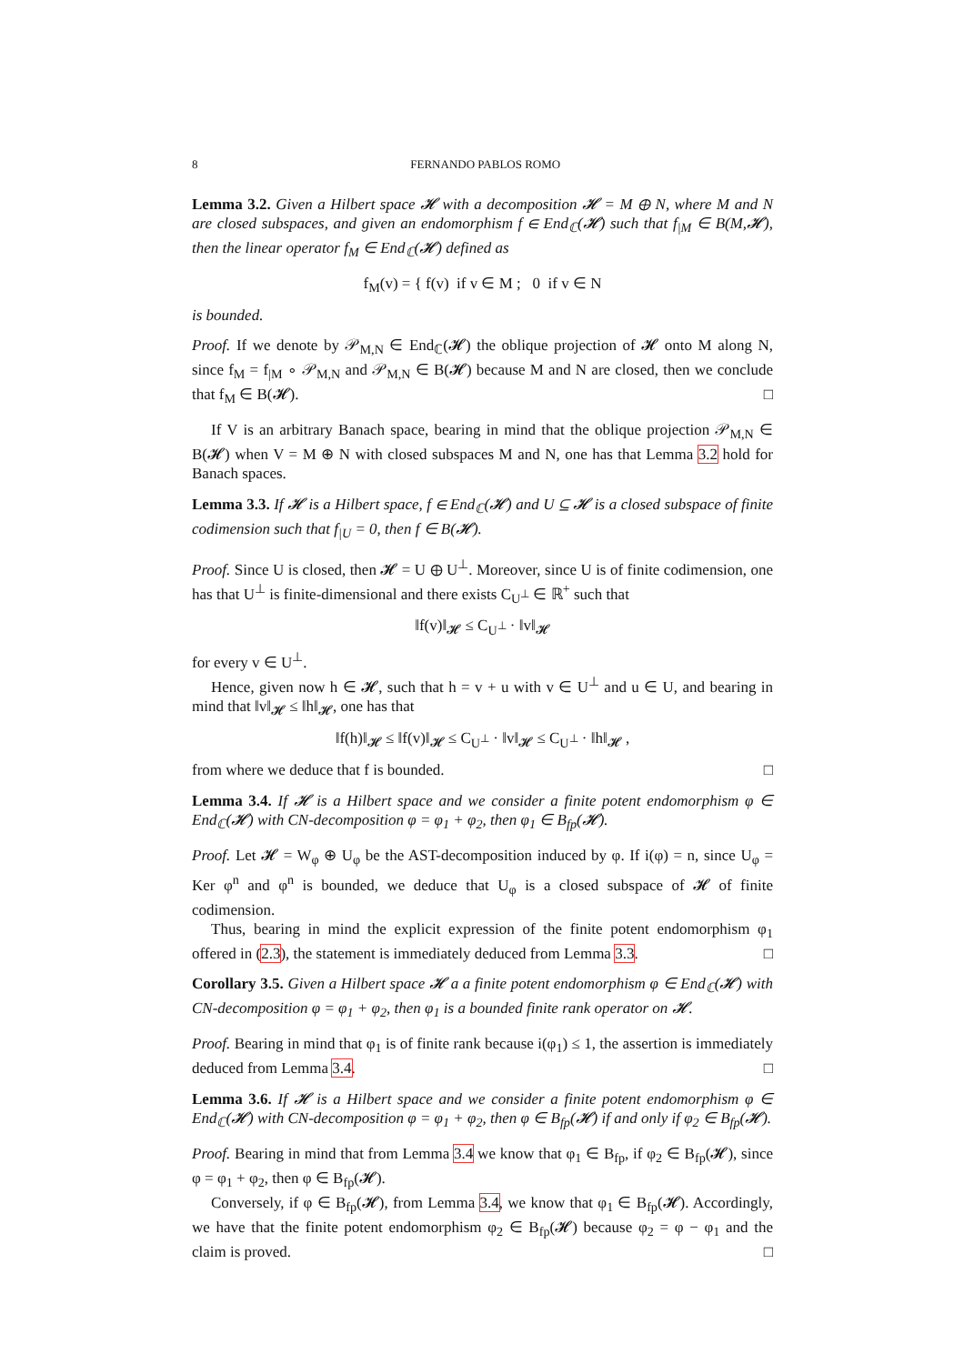8 FERNANDO PABLOS ROMO
Lemma 3.2. Given a Hilbert space 𝓗 with a decomposition 𝓗 = M ⊕ N, where M and N are closed subspaces, and given an endomorphism f ∈ End<sub>ℂ</sub>(𝓗) such that f<sub>|M</sub> ∈ B(M,𝓗), then the linear operator f<sub>M</sub> ∈ End<sub>ℂ</sub>(𝓗) defined as
f<sub>M</sub>(v) = { f(v) if v ∈ M ; 0 if v ∈ N
is bounded.
Proof. If we denote by 𝒫<sub>M,N</sub> ∈ End<sub>ℂ</sub>(𝓗) the oblique projection of 𝓗 onto M along N, since f<sub>M</sub> = f<sub>|M</sub> ∘ 𝒫<sub>M,N</sub> and 𝒫<sub>M,N</sub> ∈ B(𝓗) because M and N are closed, then we conclude that f<sub>M</sub> ∈ B(𝓗). □
If V is an arbitrary Banach space, bearing in mind that the oblique projection 𝒫<sub>M,N</sub> ∈ B(𝓗) when V = M ⊕ N with closed subspaces M and N, one has that Lemma 3.2 hold for Banach spaces.
Lemma 3.3. If 𝓗 is a Hilbert space, f ∈ End<sub>ℂ</sub>(𝓗) and U ⊆ 𝓗 is a closed subspace of finite codimension such that f<sub>|U</sub> = 0, then f ∈ B(𝓗).
Proof. Since U is closed, then 𝓗 = U ⊕ U<sup>⊥</sup>. Moreover, since U is of finite codimension, one has that U<sup>⊥</sup> is finite-dimensional and there exists C<sub>U<sup>⊥</sup></sub> ∈ ℝ<sup>+</sup> such that
‖f(v)‖<sub>𝓗</sub> ≤ C<sub>U<sup>⊥</sup></sub> · ‖v‖<sub>𝓗</sub>
for every v ∈ U<sup>⊥</sup>.
Hence, given now h ∈ 𝓗, such that h = v + u with v ∈ U<sup>⊥</sup> and u ∈ U, and bearing in mind that ‖v‖<sub>𝓗</sub> ≤ ‖h‖<sub>𝓗</sub>, one has that
‖f(h)‖<sub>𝓗</sub> ≤ ‖f(v)‖<sub>𝓗</sub> ≤ C<sub>U<sup>⊥</sup></sub> · ‖v‖<sub>𝓗</sub> ≤ C<sub>U<sup>⊥</sup></sub> · ‖h‖<sub>𝓗</sub> ,
from where we deduce that f is bounded. □
Lemma 3.4. If 𝓗 is a Hilbert space and we consider a finite potent endomorphism φ ∈ End<sub>ℂ</sub>(𝓗) with CN-decomposition φ = φ<sub>1</sub> + φ<sub>2</sub>, then φ<sub>1</sub> ∈ B<sub>fp</sub>(𝓗).
Proof. Let 𝓗 = W<sub>φ</sub> ⊕ U<sub>φ</sub> be the AST-decomposition induced by φ. If i(φ) = n, since U<sub>φ</sub> = Ker φ<sup>n</sup> and φ<sup>n</sup> is bounded, we deduce that U<sub>φ</sub> is a closed subspace of 𝓗 of finite codimension.
Thus, bearing in mind the explicit expression of the finite potent endomorphism φ<sub>1</sub> offered in (2.3), the statement is immediately deduced from Lemma 3.3. □
Corollary 3.5. Given a Hilbert space 𝓗 a a finite potent endomorphism φ ∈ End<sub>ℂ</sub>(𝓗) with CN-decomposition φ = φ<sub>1</sub> + φ<sub>2</sub>, then φ<sub>1</sub> is a bounded finite rank operator on 𝓗.
Proof. Bearing in mind that φ<sub>1</sub> is of finite rank because i(φ<sub>1</sub>) ≤ 1, the assertion is immediately deduced from Lemma 3.4. □
Lemma 3.6. If 𝓗 is a Hilbert space and we consider a finite potent endomorphism φ ∈ End<sub>ℂ</sub>(𝓗) with CN-decomposition φ = φ<sub>1</sub> + φ<sub>2</sub>, then φ ∈ B<sub>fp</sub>(𝓗) if and only if φ<sub>2</sub> ∈ B<sub>fp</sub>(𝓗).
Proof. Bearing in mind that from Lemma 3.4 we know that φ<sub>1</sub> ∈ B<sub>fp</sub>, if φ<sub>2</sub> ∈ B<sub>fp</sub>(𝓗), since φ = φ<sub>1</sub> + φ<sub>2</sub>, then φ ∈ B<sub>fp</sub>(𝓗).
Conversely, if φ ∈ B<sub>fp</sub>(𝓗), from Lemma 3.4, we know that φ<sub>1</sub> ∈ B<sub>fp</sub>(𝓗). Accordingly, we have that the finite potent endomorphism φ<sub>2</sub> ∈ B<sub>fp</sub>(𝓗) because φ<sub>2</sub> = φ − φ<sub>1</sub> and the claim is proved. □